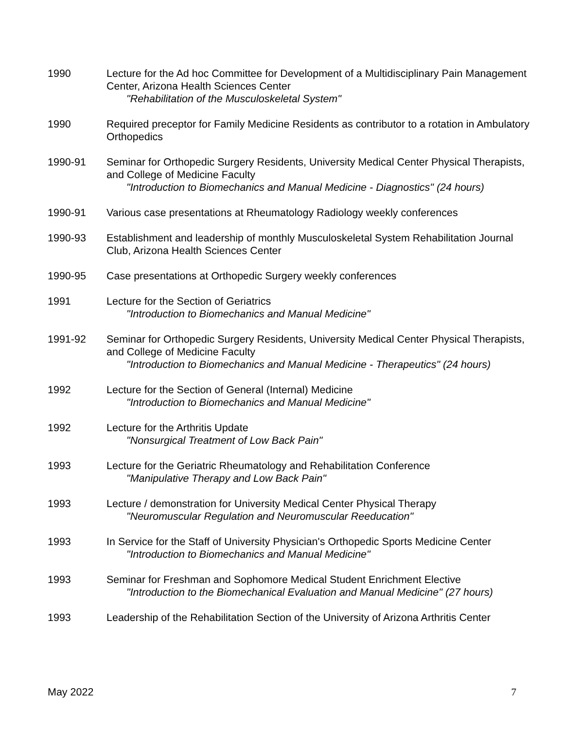1990 Lecture for the Ad hoc Committee for Development of a Multidisciplinary Pain Management Center, Arizona Health Sciences Center
"Rehabilitation of the Musculoskeletal System"
1990 Required preceptor for Family Medicine Residents as contributor to a rotation in Ambulatory Orthopedics
1990-91 Seminar for Orthopedic Surgery Residents, University Medical Center Physical Therapists, and College of Medicine Faculty
"Introduction to Biomechanics and Manual Medicine - Diagnostics" (24 hours)
1990-91 Various case presentations at Rheumatology Radiology weekly conferences
1990-93 Establishment and leadership of monthly Musculoskeletal System Rehabilitation Journal Club, Arizona Health Sciences Center
1990-95 Case presentations at Orthopedic Surgery weekly conferences
1991 Lecture for the Section of Geriatrics
"Introduction to Biomechanics and Manual Medicine"
1991-92 Seminar for Orthopedic Surgery Residents, University Medical Center Physical Therapists, and College of Medicine Faculty
"Introduction to Biomechanics and Manual Medicine - Therapeutics" (24 hours)
1992 Lecture for the Section of General (Internal) Medicine
"Introduction to Biomechanics and Manual Medicine"
1992 Lecture for the Arthritis Update
"Nonsurgical Treatment of Low Back Pain"
1993 Lecture for the Geriatric Rheumatology and Rehabilitation Conference
"Manipulative Therapy and Low Back Pain"
1993 Lecture / demonstration for University Medical Center Physical Therapy
"Neuromuscular Regulation and Neuromuscular Reeducation"
1993 In Service for the Staff of University Physician's Orthopedic Sports Medicine Center
"Introduction to Biomechanics and Manual Medicine"
1993 Seminar for Freshman and Sophomore Medical Student Enrichment Elective
"Introduction to the Biomechanical Evaluation and Manual Medicine" (27 hours)
1993 Leadership of the Rehabilitation Section of the University of Arizona Arthritis Center
May 2022 7